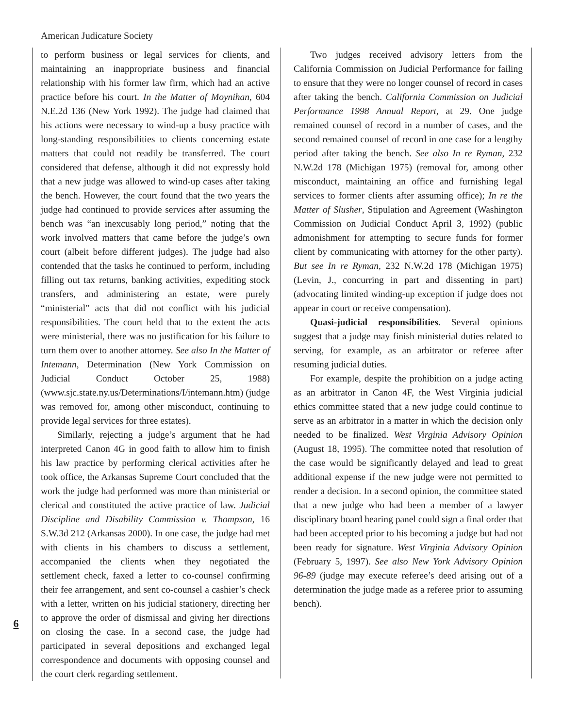American Judicature Society
6
to perform business or legal services for clients, and maintaining an inappropriate business and financial relationship with his former law firm, which had an active practice before his court. In the Matter of Moynihan, 604 N.E.2d 136 (New York 1992). The judge had claimed that his actions were necessary to wind-up a busy practice with long-standing responsibilities to clients concerning estate matters that could not readily be transferred. The court considered that defense, although it did not expressly hold that a new judge was allowed to wind-up cases after taking the bench. However, the court found that the two years the judge had continued to provide services after assuming the bench was “an inexcusably long period,” noting that the work involved matters that came before the judge’s own court (albeit before different judges). The judge had also contended that the tasks he continued to perform, including filling out tax returns, banking activities, expediting stock transfers, and administering an estate, were purely “ministerial” acts that did not conflict with his judicial responsibilities. The court held that to the extent the acts were ministerial, there was no justification for his failure to turn them over to another attorney. See also In the Matter of Intemann, Determination (New York Commission on Judicial Conduct October 25, 1988) (www.sjc.state.ny.us/Determinations/I/intemann.htm) (judge was removed for, among other misconduct, continuing to provide legal services for three estates).
Similarly, rejecting a judge’s argument that he had interpreted Canon 4G in good faith to allow him to finish his law practice by performing clerical activities after he took office, the Arkansas Supreme Court concluded that the work the judge had performed was more than ministerial or clerical and constituted the active practice of law. Judicial Discipline and Disability Commission v. Thompson, 16 S.W.3d 212 (Arkansas 2000). In one case, the judge had met with clients in his chambers to discuss a settlement, accompanied the clients when they negotiated the settlement check, faxed a letter to co-counsel confirming their fee arrangement, and sent co-counsel a cashier’s check with a letter, written on his judicial stationery, directing her to approve the order of dismissal and giving her directions on closing the case. In a second case, the judge had participated in several depositions and exchanged legal correspondence and documents with opposing counsel and the court clerk regarding settlement.
Two judges received advisory letters from the California Commission on Judicial Performance for failing to ensure that they were no longer counsel of record in cases after taking the bench. California Commission on Judicial Performance 1998 Annual Report, at 29. One judge remained counsel of record in a number of cases, and the second remained counsel of record in one case for a lengthy period after taking the bench. See also In re Ryman, 232 N.W.2d 178 (Michigan 1975) (removal for, among other misconduct, maintaining an office and furnishing legal services to former clients after assuming office); In re the Matter of Slusher, Stipulation and Agreement (Washington Commission on Judicial Conduct April 3, 1992) (public admonishment for attempting to secure funds for former client by communicating with attorney for the other party). But see In re Ryman, 232 N.W.2d 178 (Michigan 1975) (Levin, J., concurring in part and dissenting in part) (advocating limited winding-up exception if judge does not appear in court or receive compensation).
Quasi-judicial responsibilities. Several opinions suggest that a judge may finish ministerial duties related to serving, for example, as an arbitrator or referee after resuming judicial duties.
For example, despite the prohibition on a judge acting as an arbitrator in Canon 4F, the West Virginia judicial ethics committee stated that a new judge could continue to serve as an arbitrator in a matter in which the decision only needed to be finalized. West Virginia Advisory Opinion (August 18, 1995). The committee noted that resolution of the case would be significantly delayed and lead to great additional expense if the new judge were not permitted to render a decision. In a second opinion, the committee stated that a new judge who had been a member of a lawyer disciplinary board hearing panel could sign a final order that had been accepted prior to his becoming a judge but had not been ready for signature. West Virginia Advisory Opinion (February 5, 1997). See also New York Advisory Opinion 96-89 (judge may execute referee’s deed arising out of a determination the judge made as a referee prior to assuming bench).